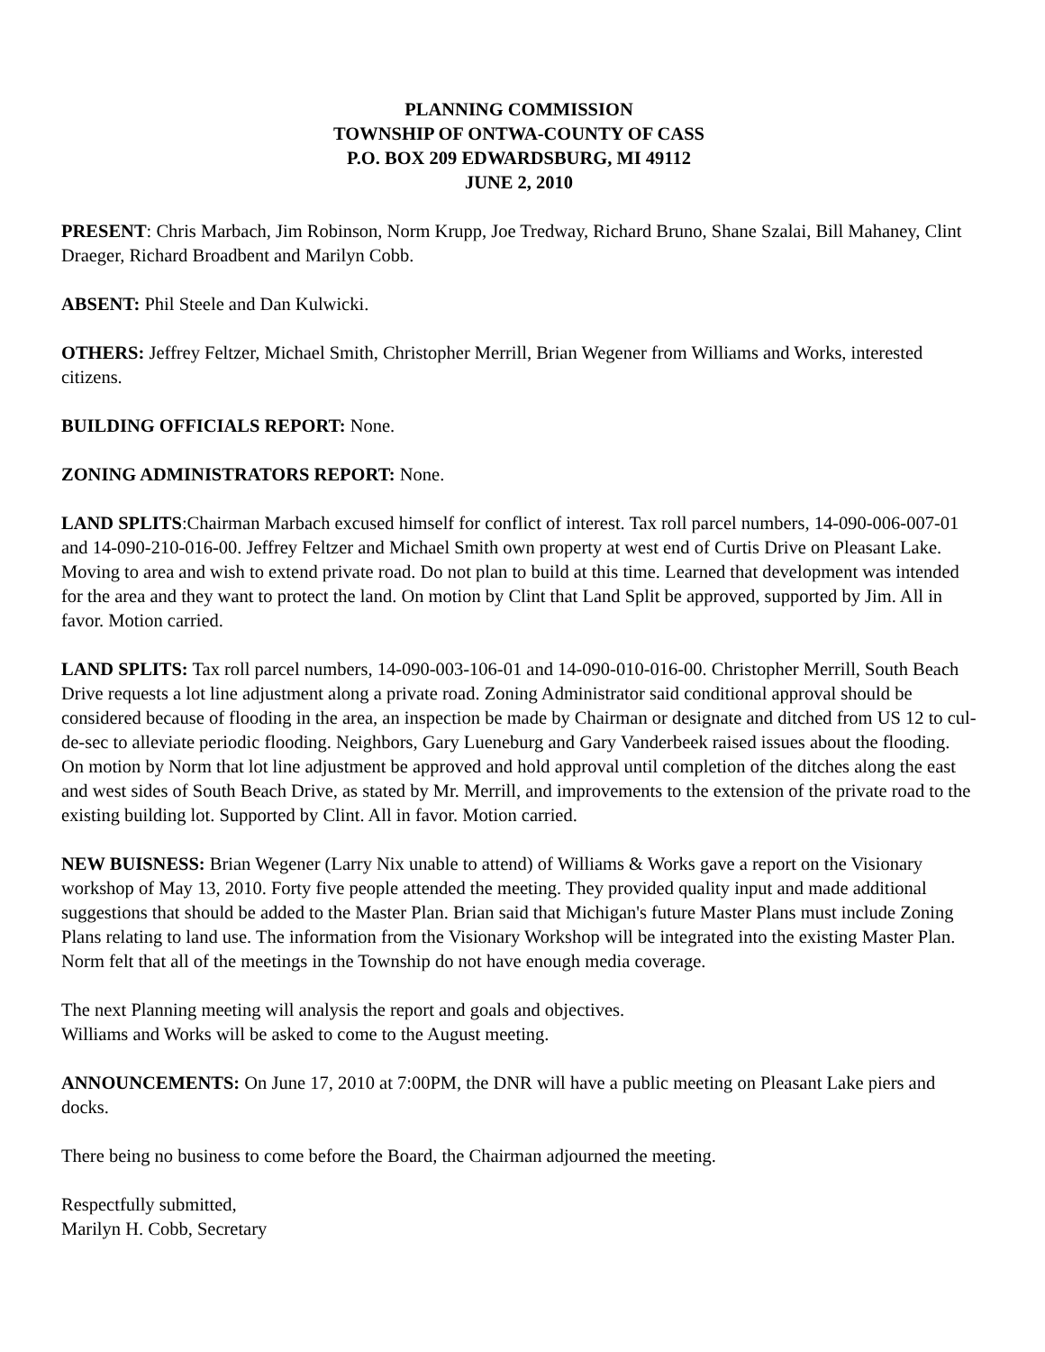PLANNING COMMISSION
TOWNSHIP OF ONTWA-COUNTY OF CASS
P.O. BOX 209 EDWARDSBURG, MI 49112
JUNE 2, 2010
PRESENT: Chris Marbach, Jim Robinson, Norm Krupp, Joe Tredway, Richard Bruno, Shane Szalai, Bill Mahaney, Clint Draeger, Richard Broadbent and Marilyn Cobb.
ABSENT: Phil Steele and Dan Kulwicki.
OTHERS: Jeffrey Feltzer, Michael Smith, Christopher Merrill, Brian Wegener from Williams and Works, interested citizens.
BUILDING OFFICIALS REPORT: None.
ZONING ADMINISTRATORS REPORT: None.
LAND SPLITS:Chairman Marbach excused himself for conflict of interest. Tax roll parcel numbers, 14-090-006-007-01 and 14-090-210-016-00. Jeffrey Feltzer and Michael Smith own property at west end of Curtis Drive on Pleasant Lake. Moving to area and wish to extend private road. Do not plan to build at this time. Learned that development was intended for the area and they want to protect the land. On motion by Clint that Land Split be approved, supported by Jim. All in favor. Motion carried.
LAND SPLITS: Tax roll parcel numbers, 14-090-003-106-01 and 14-090-010-016-00. Christopher Merrill, South Beach Drive requests a lot line adjustment along a private road. Zoning Administrator said conditional approval should be considered because of flooding in the area, an inspection be made by Chairman or designate and ditched from US 12 to cul-de-sec to alleviate periodic flooding. Neighbors, Gary Lueneburg and Gary Vanderbeek raised issues about the flooding. On motion by Norm that lot line adjustment be approved and hold approval until completion of the ditches along the east and west sides of South Beach Drive, as stated by Mr. Merrill, and improvements to the extension of the private road to the existing building lot. Supported by Clint. All in favor. Motion carried.
NEW BUISNESS: Brian Wegener (Larry Nix unable to attend) of Williams & Works gave a report on the Visionary workshop of May 13, 2010. Forty five people attended the meeting. They provided quality input and made additional suggestions that should be added to the Master Plan. Brian said that Michigan's future Master Plans must include Zoning Plans relating to land use. The information from the Visionary Workshop will be integrated into the existing Master Plan. Norm felt that all of the meetings in the Township do not have enough media coverage.
The next Planning meeting will analysis the report and goals and objectives.
Williams and Works will be asked to come to the August meeting.
ANNOUNCEMENTS: On June 17, 2010 at 7:00PM, the DNR will have a public meeting on Pleasant Lake piers and docks.
There being no business to come before the Board, the Chairman adjourned the meeting.
Respectfully submitted,
Marilyn H. Cobb, Secretary